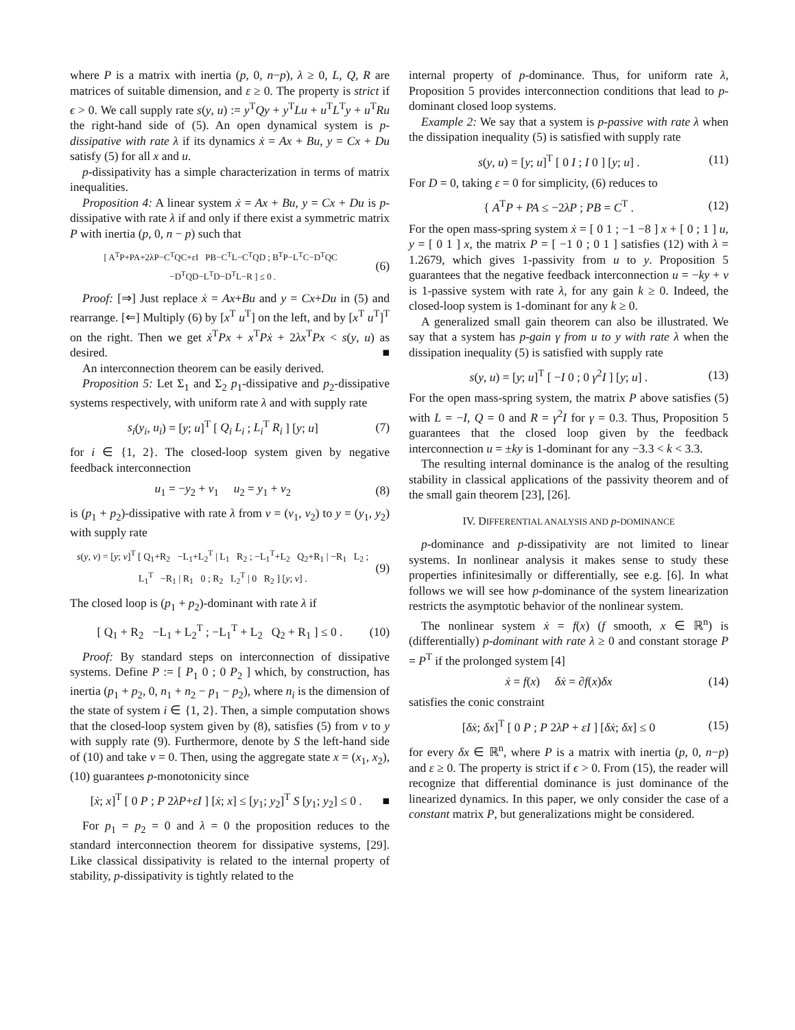where P is a matrix with inertia (p, 0, n−p), λ ≥ 0, L, Q, R are matrices of suitable dimension, and ε ≥ 0. The property is strict if ϵ > 0. We call supply rate s(y, u) := y<sup>T</sup>Qy + y<sup>T</sup>Lu + u<sup>T</sup>L<sup>T</sup>y + u<sup>T</sup>Ru the right-hand side of (5). An open dynamical system is p-dissipative with rate λ if its dynamics ẋ = Ax + Bu, y = Cx + Du satisfy (5) for all x and u.
p-dissipativity has a simple characterization in terms of matrix inequalities.
Proposition 4: A linear system ẋ = Ax + Bu, y = Cx + Du is p-dissipative with rate λ if and only if there exist a symmetric matrix P with inertia (p, 0, n − p) such that
[ A<sup>T</sup>P+PA+2λP−C<sup>T</sup>QC+εI PB−C<sup>T</sup>L−C<sup>T</sup>QD ; B<sup>T</sup>P−L<sup>T</sup>C−D<sup>T</sup>QC −D<sup>T</sup>QD−L<sup>T</sup>D−D<sup>T</sup>L−R ] ≤ 0 . (6)
Proof: [⇒] Just replace ẋ = Ax+Bu and y = Cx+Du in (5) and rearrange. [⇐] Multiply (6) by [x<sup>T</sup> u<sup>T</sup>] on the left, and by [x<sup>T</sup> u<sup>T</sup>]<sup>T</sup> on the right. Then we get ẋ<sup>T</sup>Px + x<sup>T</sup>Pẋ + 2λx<sup>T</sup>Px < s(y, u) as desired. ■
An interconnection theorem can be easily derived.
Proposition 5: Let Σ<sub>1</sub> and Σ<sub>2</sub> p<sub>1</sub>-dissipative and p<sub>2</sub>-dissipative systems respectively, with uniform rate λ and with supply rate
s<sub>i</sub>(y<sub>i</sub>, u<sub>i</sub>) = [y; u]<sup>T</sup> [ Q<sub>i</sub> L<sub>i</sub> ; L<sub>i</sub><sup>T</sup> R<sub>i</sub> ] [y; u] (7)
for i ∈ {1, 2}. The closed-loop system given by negative feedback interconnection
u<sub>1</sub> = −y<sub>2</sub> + v<sub>1</sub> u<sub>2</sub> = y<sub>1</sub> + v<sub>2</sub> (8)
is (p<sub>1</sub> + p<sub>2</sub>)-dissipative with rate λ from v = (v<sub>1</sub>, v<sub>2</sub>) to y = (y<sub>1</sub>, y<sub>2</sub>) with supply rate
s(y, v) = [y; v]<sup>T</sup> [ Q<sub>1</sub>+R<sub>2</sub> −L<sub>1</sub>+L<sub>2</sub><sup>T</sup> | L<sub>1</sub> R<sub>2</sub> ; −L<sub>1</sub><sup>T</sup>+L<sub>2</sub> Q<sub>2</sub>+R<sub>1</sub> | −R<sub>1</sub> L<sub>2</sub> ; L<sub>1</sub><sup>T</sup> −R<sub>1</sub> | R<sub>1</sub> 0 ; R<sub>2</sub> L<sub>2</sub><sup>T</sup> | 0 R<sub>2</sub> ] [y; v] . (9)
The closed loop is (p<sub>1</sub> + p<sub>2</sub>)-dominant with rate λ if
[ Q<sub>1</sub> + R<sub>2</sub> −L<sub>1</sub> + L<sub>2</sub><sup>T</sup> ; −L<sub>1</sub><sup>T</sup> + L<sub>2</sub> Q<sub>2</sub> + R<sub>1</sub> ] ≤ 0 . (10)
Proof: By standard steps on interconnection of dissipative systems. Define P := [ P<sub>1</sub> 0 ; 0 P<sub>2</sub> ] which, by construction, has inertia (p<sub>1</sub> + p<sub>2</sub>, 0, n<sub>1</sub> + n<sub>2</sub> − p<sub>1</sub> − p<sub>2</sub>), where n<sub>i</sub> is the dimension of the state of system i ∈ {1, 2}. Then, a simple computation shows that the closed-loop system given by (8), satisfies (5) from v to y with supply rate (9). Furthermore, denote by S the left-hand side of (10) and take v = 0. Then, using the aggregate state x = (x<sub>1</sub>, x<sub>2</sub>), (10) guarantees p-monotonicity since
[ẋ; x]<sup>T</sup> [ 0 P ; P 2λP+εI ] [ẋ; x] ≤ [y<sub>1</sub>; y<sub>2</sub>]<sup>T</sup> S [y<sub>1</sub>; y<sub>2</sub>] ≤ 0 . ■
For p<sub>1</sub> = p<sub>2</sub> = 0 and λ = 0 the proposition reduces to the standard interconnection theorem for dissipative systems, [29]. Like classical dissipativity is related to the internal property of stability, p-dissipativity is tightly related to the
internal property of p-dominance. Thus, for uniform rate λ, Proposition 5 provides interconnection conditions that lead to p-dominant closed loop systems.
Example 2: We say that a system is p-passive with rate λ when the dissipation inequality (5) is satisfied with supply rate
s(y, u) = [y; u]<sup>T</sup> [ 0 I ; I 0 ] [y; u] . (11)
For D = 0, taking ε = 0 for simplicity, (6) reduces to
{ A<sup>T</sup>P + PA ≤ −2λP ; PB = C<sup>T</sup> . (12)
For the open mass-spring system ẋ = [ 0 1 ; −1 −8 ] x + [ 0 ; 1 ] u, y = [ 0 1 ] x, the matrix P = [ −1 0 ; 0 1 ] satisfies (12) with λ = 1.2679, which gives 1-passivity from u to y. Proposition 5 guarantees that the negative feedback interconnection u = −ky + v is 1-passive system with rate λ, for any gain k ≥ 0. Indeed, the closed-loop system is 1-dominant for any k ≥ 0.
A generalized small gain theorem can also be illustrated. We say that a system has p-gain γ from u to y with rate λ when the dissipation inequality (5) is satisfied with supply rate
s(y, u) = [y; u]<sup>T</sup> [ −I 0 ; 0 γ<sup>2</sup>I ] [y; u] . (13)
For the open mass-spring system, the matrix P above satisfies (5) with L = −I, Q = 0 and R = γ<sup>2</sup>I for γ = 0.3. Thus, Proposition 5 guarantees that the closed loop given by the feedback interconnection u = ±ky is 1-dominant for any −3.3 < k < 3.3.
The resulting internal dominance is the analog of the resulting stability in classical applications of the passivity theorem and of the small gain theorem [23], [26].
IV. DIFFERENTIAL ANALYSIS AND p-DOMINANCE
p-dominance and p-dissipativity are not limited to linear systems. In nonlinear analysis it makes sense to study these properties infinitesimally or differentially, see e.g. [6]. In what follows we will see how p-dominance of the system linearization restricts the asymptotic behavior of the nonlinear system.
The nonlinear system ẋ = f(x) (f smooth, x ∈ ℝ<sup>n</sup>) is (differentially) p-dominant with rate λ ≥ 0 and constant storage P = P<sup>T</sup> if the prolonged system [4]
ẋ = f(x) δẋ = ∂f(x)δx (14)
satisfies the conic constraint
[δẋ; δx]<sup>T</sup> [ 0 P ; P 2λP + εI ] [δẋ; δx] ≤ 0 (15)
for every δx ∈ ℝ<sup>n</sup>, where P is a matrix with inertia (p, 0, n−p) and ε ≥ 0. The property is strict if ϵ > 0. From (15), the reader will recognize that differential dominance is just dominance of the linearized dynamics. In this paper, we only consider the case of a constant matrix P, but generalizations might be considered.